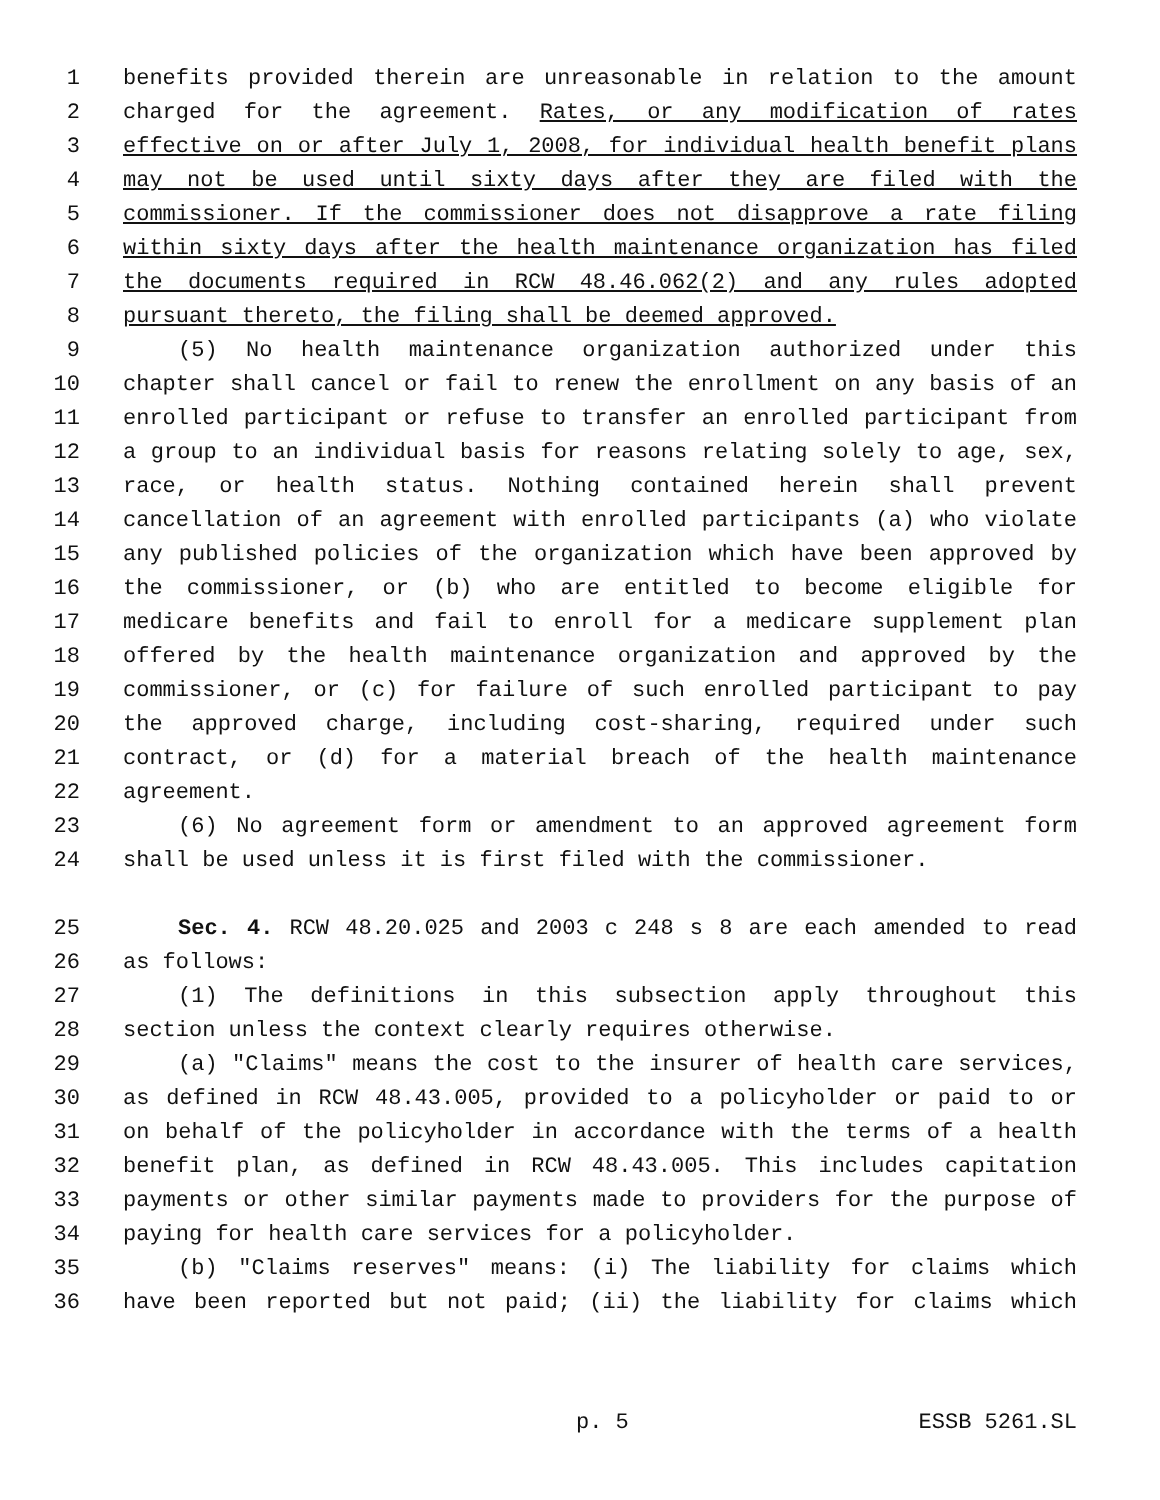1 benefits provided therein are unreasonable in relation to the amount
2 charged for the agreement. Rates, or any modification of rates
3 effective on or after July 1, 2008, for individual health benefit plans
4 may not be used until sixty days after they are filed with the
5 commissioner. If the commissioner does not disapprove a rate filing
6 within sixty days after the health maintenance organization has filed
7 the documents required in RCW 48.46.062(2) and any rules adopted
8 pursuant thereto, the filing shall be deemed approved.
9 (5) No health maintenance organization authorized under this
10 chapter shall cancel or fail to renew the enrollment on any basis of an
11 enrolled participant or refuse to transfer an enrolled participant from
12 a group to an individual basis for reasons relating solely to age, sex,
13 race, or health status. Nothing contained herein shall prevent
14 cancellation of an agreement with enrolled participants (a) who violate
15 any published policies of the organization which have been approved by
16 the commissioner, or (b) who are entitled to become eligible for
17 medicare benefits and fail to enroll for a medicare supplement plan
18 offered by the health maintenance organization and approved by the
19 commissioner, or (c) for failure of such enrolled participant to pay
20 the approved charge, including cost-sharing, required under such
21 contract, or (d) for a material breach of the health maintenance
22 agreement.
23 (6) No agreement form or amendment to an approved agreement form
24 shall be used unless it is first filed with the commissioner.
25 Sec. 4. RCW 48.20.025 and 2003 c 248 s 8 are each amended to read
26 as follows:
27 (1) The definitions in this subsection apply throughout this
28 section unless the context clearly requires otherwise.
29 (a) "Claims" means the cost to the insurer of health care services,
30 as defined in RCW 48.43.005, provided to a policyholder or paid to or
31 on behalf of the policyholder in accordance with the terms of a health
32 benefit plan, as defined in RCW 48.43.005. This includes capitation
33 payments or other similar payments made to providers for the purpose of
34 paying for health care services for a policyholder.
35 (b) "Claims reserves" means: (i) The liability for claims which
36 have been reported but not paid; (ii) the liability for claims which
p. 5 ESSB 5261.SL